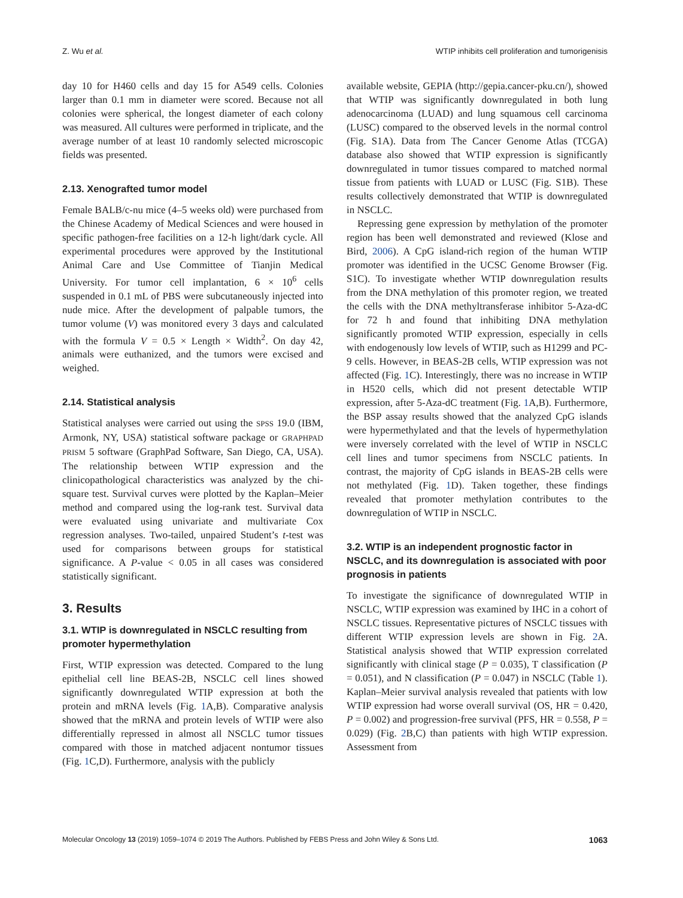Z. Wu et al. WTIP inhibits cell proliferation and tumorigenisis
day 10 for H460 cells and day 15 for A549 cells. Colonies larger than 0.1 mm in diameter were scored. Because not all colonies were spherical, the longest diameter of each colony was measured. All cultures were performed in triplicate, and the average number of at least 10 randomly selected microscopic fields was presented.
2.13. Xenografted tumor model
Female BALB/c-nu mice (4–5 weeks old) were purchased from the Chinese Academy of Medical Sciences and were housed in specific pathogen-free facilities on a 12-h light/dark cycle. All experimental procedures were approved by the Institutional Animal Care and Use Committee of Tianjin Medical University. For tumor cell implantation, 6 × 10<sup>6</sup> cells suspended in 0.1 mL of PBS were subcutaneously injected into nude mice. After the development of palpable tumors, the tumor volume (V) was monitored every 3 days and calculated with the formula V = 0.5 × Length × Width<sup>2</sup>. On day 42, animals were euthanized, and the tumors were excised and weighed.
2.14. Statistical analysis
Statistical analyses were carried out using the SPSS 19.0 (IBM, Armonk, NY, USA) statistical software package or GRAPHPAD PRISM 5 software (GraphPad Software, San Diego, CA, USA). The relationship between WTIP expression and the clinicopathological characteristics was analyzed by the chi-square test. Survival curves were plotted by the Kaplan–Meier method and compared using the log-rank test. Survival data were evaluated using univariate and multivariate Cox regression analyses. Two-tailed, unpaired Student’s t-test was used for comparisons between groups for statistical significance. A P-value < 0.05 in all cases was considered statistically significant.
3. Results
3.1. WTIP is downregulated in NSCLC resulting from promoter hypermethylation
First, WTIP expression was detected. Compared to the lung epithelial cell line BEAS-2B, NSCLC cell lines showed significantly downregulated WTIP expression at both the protein and mRNA levels (Fig. 1 A,B). Comparative analysis showed that the mRNA and protein levels of WTIP were also differentially repressed in almost all NSCLC tumor tissues compared with those in matched adjacent nontumor tissues (Fig. 1 C,D). Furthermore, analysis with the publicly
available website, GEPIA (http://gepia.cancer-pku.cn/), showed that WTIP was significantly downregulated in both lung adenocarcinoma (LUAD) and lung squamous cell carcinoma (LUSC) compared to the observed levels in the normal control (Fig. S1A). Data from The Cancer Genome Atlas (TCGA) database also showed that WTIP expression is significantly downregulated in tumor tissues compared to matched normal tissue from patients with LUAD or LUSC (Fig. S1B). These results collectively demonstrated that WTIP is downregulated in NSCLC.
Repressing gene expression by methylation of the promoter region has been well demonstrated and reviewed (Klose and Bird, 2006). A CpG island-rich region of the human WTIP promoter was identified in the UCSC Genome Browser (Fig. S1C). To investigate whether WTIP downregulation results from the DNA methylation of this promoter region, we treated the cells with the DNA methyltransferase inhibitor 5-Aza-dC for 72 h and found that inhibiting DNA methylation significantly promoted WTIP expression, especially in cells with endogenously low levels of WTIP, such as H1299 and PC-9 cells. However, in BEAS-2B cells, WTIP expression was not affected (Fig. 1 C). Interestingly, there was no increase in WTIP in H520 cells, which did not present detectable WTIP expression, after 5-Aza-dC treatment (Fig. 1 A,B). Furthermore, the BSP assay results showed that the analyzed CpG islands were hypermethylated and that the levels of hypermethylation were inversely correlated with the level of WTIP in NSCLC cell lines and tumor specimens from NSCLC patients. In contrast, the majority of CpG islands in BEAS-2B cells were not methylated (Fig. 1 D). Taken together, these findings revealed that promoter methylation contributes to the downregulation of WTIP in NSCLC.
3.2. WTIP is an independent prognostic factor in NSCLC, and its downregulation is associated with poor prognosis in patients
To investigate the significance of downregulated WTIP in NSCLC, WTIP expression was examined by IHC in a cohort of NSCLC tissues. Representative pictures of NSCLC tissues with different WTIP expression levels are shown in Fig. 2 A. Statistical analysis showed that WTIP expression correlated significantly with clinical stage (P = 0.035), T classification (P = 0.051), and N classification (P = 0.047) in NSCLC (Table 1). Kaplan–Meier survival analysis revealed that patients with low WTIP expression had worse overall survival (OS, HR = 0.420, P = 0.002) and progression-free survival (PFS, HR = 0.558, P = 0.029) (Fig. 2 B,C) than patients with high WTIP expression. Assessment from
Molecular Oncology 13 (2019) 1059–1074 © 2019 The Authors. Published by FEBS Press and John Wiley & Sons Ltd. 1063